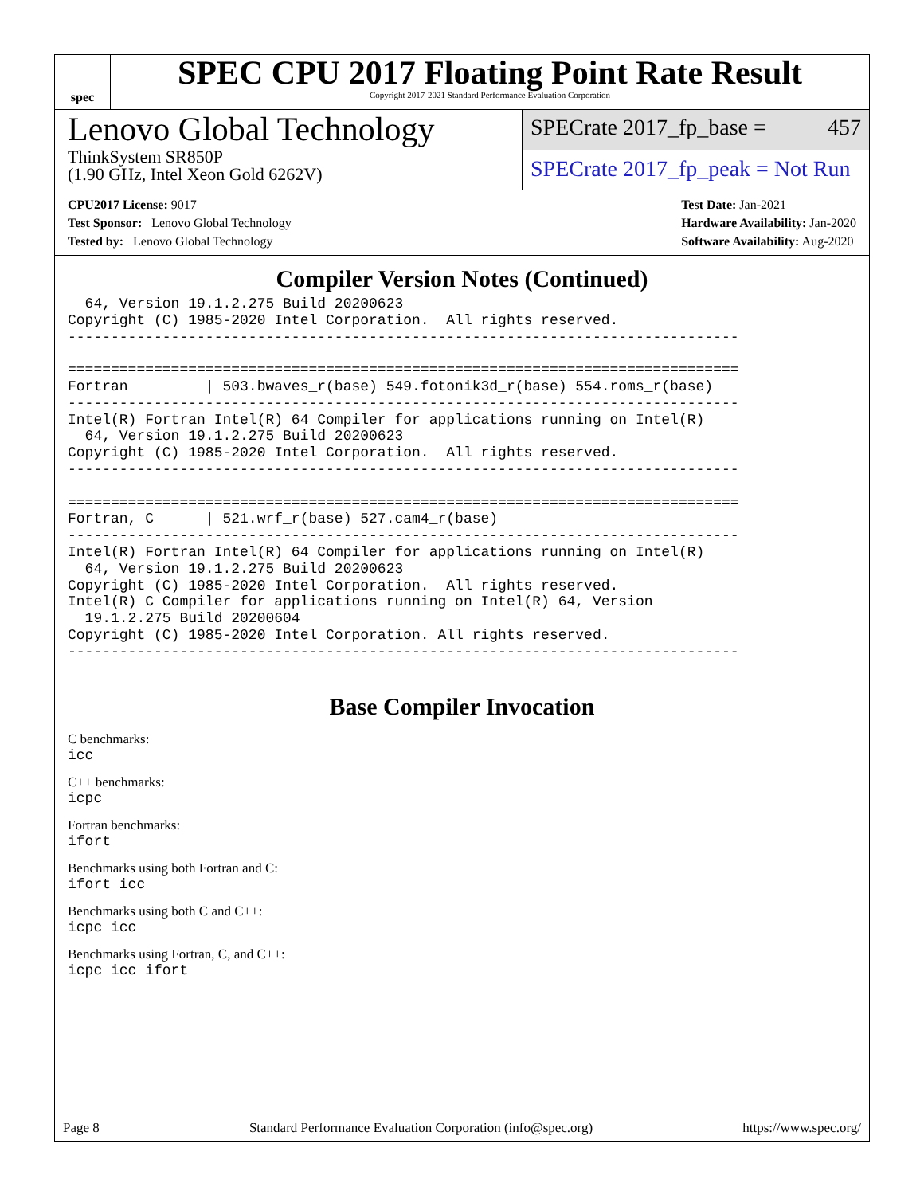spec
SPEC CPU 2017 Floating Point Rate Result
Copyright 2017-2021 Standard Performance Evaluation Corporation
Lenovo Global Technology
ThinkSystem SR850P
(1.90 GHz, Intel Xeon Gold 6262V)
SPECrate 2017_fp_base = 457
SPECrate 2017_fp_peak = Not Run
CPU2017 License: 9017
Test Sponsor: Lenovo Global Technology
Tested by: Lenovo Global Technology
Test Date: Jan-2021
Hardware Availability: Jan-2020
Software Availability: Aug-2020
Compiler Version Notes (Continued)
  64, Version 19.1.2.275 Build 20200623
Copyright (C) 1985-2020 Intel Corporation.  All rights reserved.
------------------------------------------------------------------------------

==============================================================================
Fortran         | 503.bwaves_r(base) 549.fotonik3d_r(base) 554.roms_r(base)
------------------------------------------------------------------------------
Intel(R) Fortran Intel(R) 64 Compiler for applications running on Intel(R)
  64, Version 19.1.2.275 Build 20200623
Copyright (C) 1985-2020 Intel Corporation.  All rights reserved.
------------------------------------------------------------------------------

==============================================================================
Fortran, C      | 521.wrf_r(base) 527.cam4_r(base)
------------------------------------------------------------------------------
Intel(R) Fortran Intel(R) 64 Compiler for applications running on Intel(R)
  64, Version 19.1.2.275 Build 20200623
Copyright (C) 1985-2020 Intel Corporation.  All rights reserved.
Intel(R) C Compiler for applications running on Intel(R) 64, Version
  19.1.2.275 Build 20200604
Copyright (C) 1985-2020 Intel Corporation. All rights reserved.
------------------------------------------------------------------------------
Base Compiler Invocation
C benchmarks:
icc
C++ benchmarks:
icpc
Fortran benchmarks:
ifort
Benchmarks using both Fortran and C:
ifort icc
Benchmarks using both C and C++:
icpc icc
Benchmarks using Fortran, C, and C++:
icpc icc ifort
Page 8 Standard Performance Evaluation Corporation (info@spec.org) https://www.spec.org/